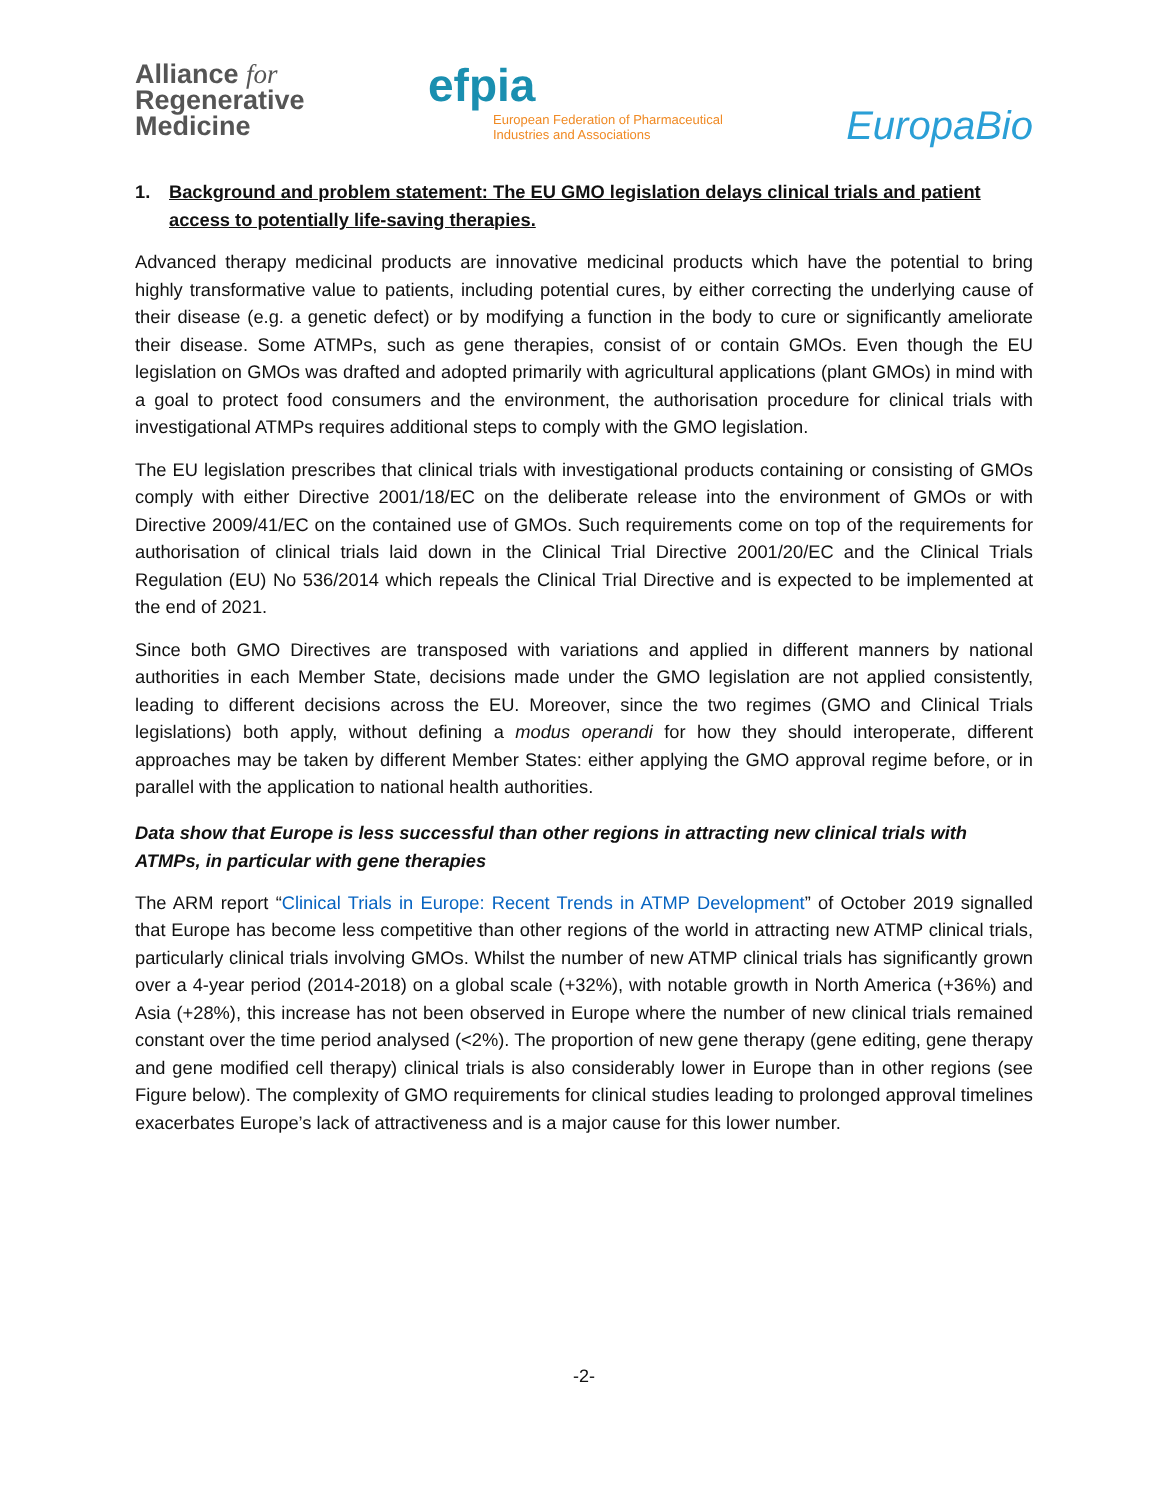Alliance for
Regenerative
Medicine
efpia
European Federation of Pharmaceutical
Industries and Associations
EuropaBio
1. Background and problem statement: The EU GMO legislation delays clinical trials and patient access to potentially life-saving therapies.
Advanced therapy medicinal products are innovative medicinal products which have the potential to bring highly transformative value to patients, including potential cures, by either correcting the underlying cause of their disease (e.g. a genetic defect) or by modifying a function in the body to cure or significantly ameliorate their disease. Some ATMPs, such as gene therapies, consist of or contain GMOs. Even though the EU legislation on GMOs was drafted and adopted primarily with agricultural applications (plant GMOs) in mind with a goal to protect food consumers and the environment, the authorisation procedure for clinical trials with investigational ATMPs requires additional steps to comply with the GMO legislation.
The EU legislation prescribes that clinical trials with investigational products containing or consisting of GMOs comply with either Directive 2001/18/EC on the deliberate release into the environment of GMOs or with Directive 2009/41/EC on the contained use of GMOs. Such requirements come on top of the requirements for authorisation of clinical trials laid down in the Clinical Trial Directive 2001/20/EC and the Clinical Trials Regulation (EU) No 536/2014 which repeals the Clinical Trial Directive and is expected to be implemented at the end of 2021.
Since both GMO Directives are transposed with variations and applied in different manners by national authorities in each Member State, decisions made under the GMO legislation are not applied consistently, leading to different decisions across the EU. Moreover, since the two regimes (GMO and Clinical Trials legislations) both apply, without defining a modus operandi for how they should interoperate, different approaches may be taken by different Member States: either applying the GMO approval regime before, or in parallel with the application to national health authorities.
Data show that Europe is less successful than other regions in attracting new clinical trials with ATMPs, in particular with gene therapies
The ARM report “Clinical Trials in Europe: Recent Trends in ATMP Development” of October 2019 signalled that Europe has become less competitive than other regions of the world in attracting new ATMP clinical trials, particularly clinical trials involving GMOs. Whilst the number of new ATMP clinical trials has significantly grown over a 4-year period (2014-2018) on a global scale (+32%), with notable growth in North America (+36%) and Asia (+28%), this increase has not been observed in Europe where the number of new clinical trials remained constant over the time period analysed (<2%). The proportion of new gene therapy (gene editing, gene therapy and gene modified cell therapy) clinical trials is also considerably lower in Europe than in other regions (see Figure below). The complexity of GMO requirements for clinical studies leading to prolonged approval timelines exacerbates Europe’s lack of attractiveness and is a major cause for this lower number.
-2-